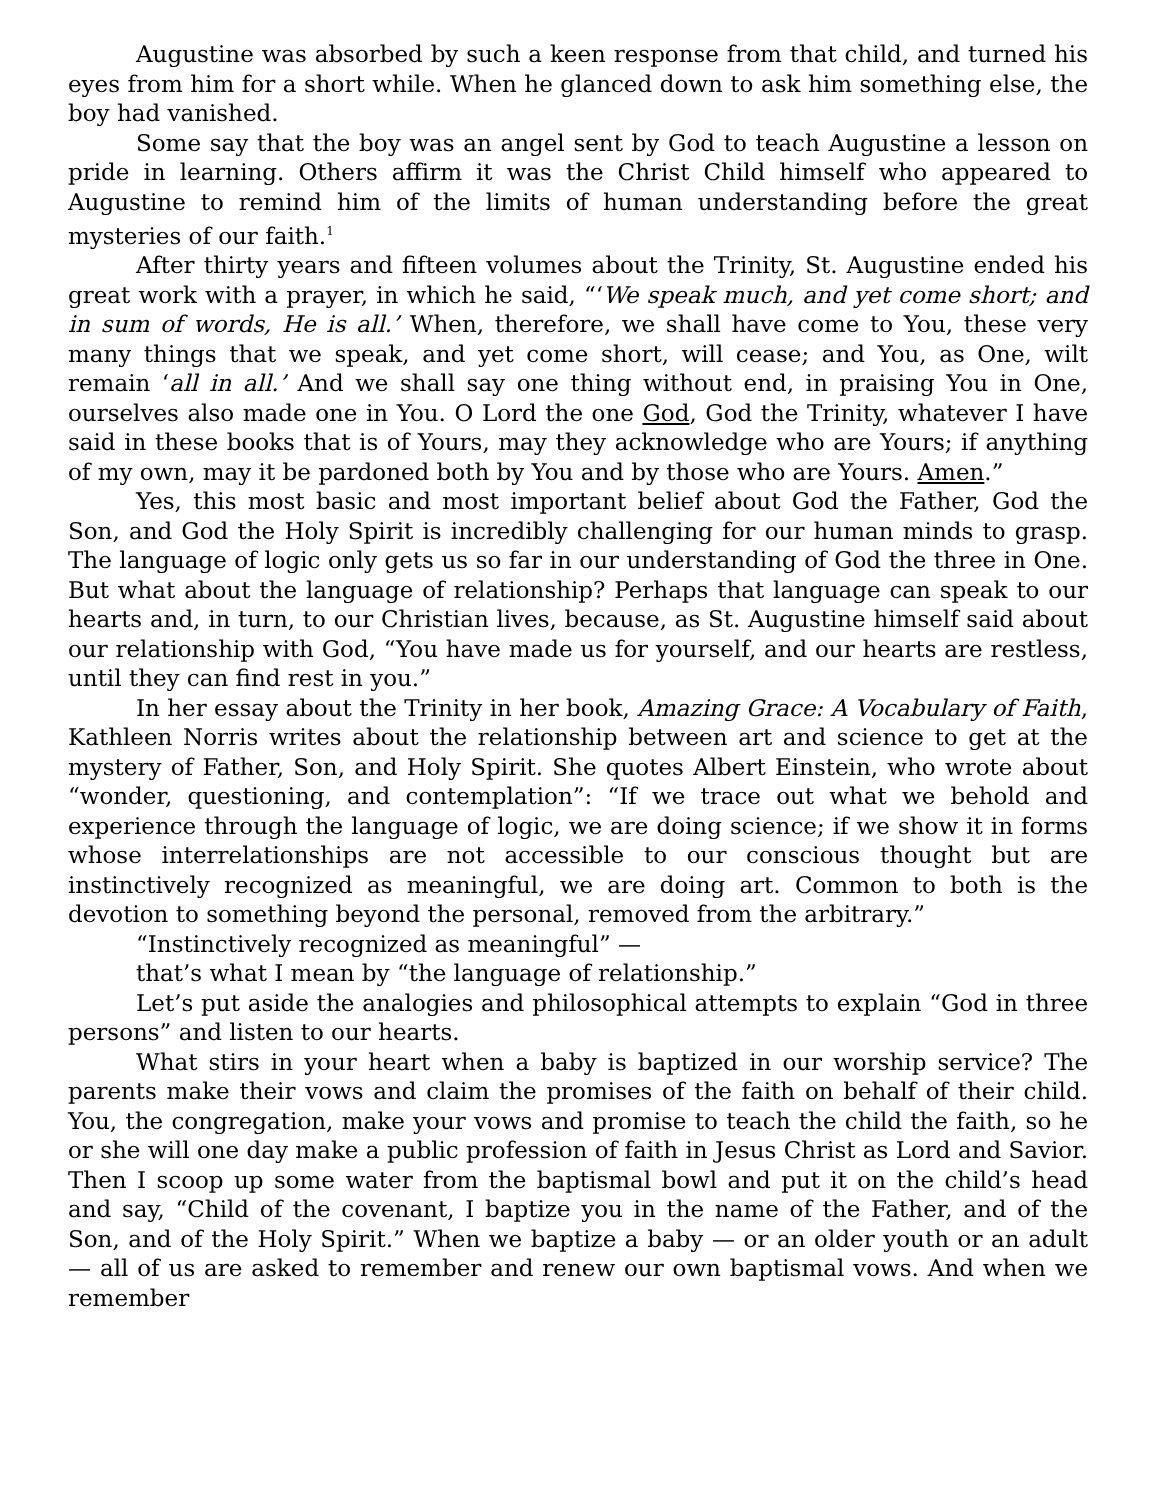Augustine was absorbed by such a keen response from that child, and turned his eyes from him for a short while. When he glanced down to ask him something else, the boy had vanished.
Some say that the boy was an angel sent by God to teach Augustine a lesson on pride in learning. Others affirm it was the Christ Child himself who appeared to Augustine to remind him of the limits of human understanding before the great mysteries of our faith.<sup>1</sup>
After thirty years and fifteen volumes about the Trinity, St. Augustine ended his great work with a prayer, in which he said, “‘We speak much, and yet come short; and in sum of words, He is all.’ When, therefore, we shall have come to You, these very many things that we speak, and yet come short, will cease; and You, as One, wilt remain ‘all in all.’ And we shall say one thing without end, in praising You in One, ourselves also made one in You. O Lord the one God, God the Trinity, whatever I have said in these books that is of Yours, may they acknowledge who are Yours; if anything of my own, may it be pardoned both by You and by those who are Yours. Amen.”
Yes, this most basic and most important belief about God the Father, God the Son, and God the Holy Spirit is incredibly challenging for our human minds to grasp. The language of logic only gets us so far in our understanding of God the three in One. But what about the language of relationship? Perhaps that language can speak to our hearts and, in turn, to our Christian lives, because, as St. Augustine himself said about our relationship with God, “You have made us for yourself, and our hearts are restless, until they can find rest in you.”
In her essay about the Trinity in her book, Amazing Grace: A Vocabulary of Faith, Kathleen Norris writes about the relationship between art and science to get at the mystery of Father, Son, and Holy Spirit. She quotes Albert Einstein, who wrote about “wonder, questioning, and contemplation”: “If we trace out what we behold and experience through the language of logic, we are doing science; if we show it in forms whose interrelationships are not accessible to our conscious thought but are instinctively recognized as meaningful, we are doing art. Common to both is the devotion to something beyond the personal, removed from the arbitrary.”
“Instinctively recognized as meaningful” —
that’s what I mean by “the language of relationship.”
Let’s put aside the analogies and philosophical attempts to explain “God in three persons” and listen to our hearts.
What stirs in your heart when a baby is baptized in our worship service? The parents make their vows and claim the promises of the faith on behalf of their child. You, the congregation, make your vows and promise to teach the child the faith, so he or she will one day make a public profession of faith in Jesus Christ as Lord and Savior. Then I scoop up some water from the baptismal bowl and put it on the child’s head and say, “Child of the covenant, I baptize you in the name of the Father, and of the Son, and of the Holy Spirit.” When we baptize a baby — or an older youth or an adult — all of us are asked to remember and renew our own baptismal vows. And when we remember